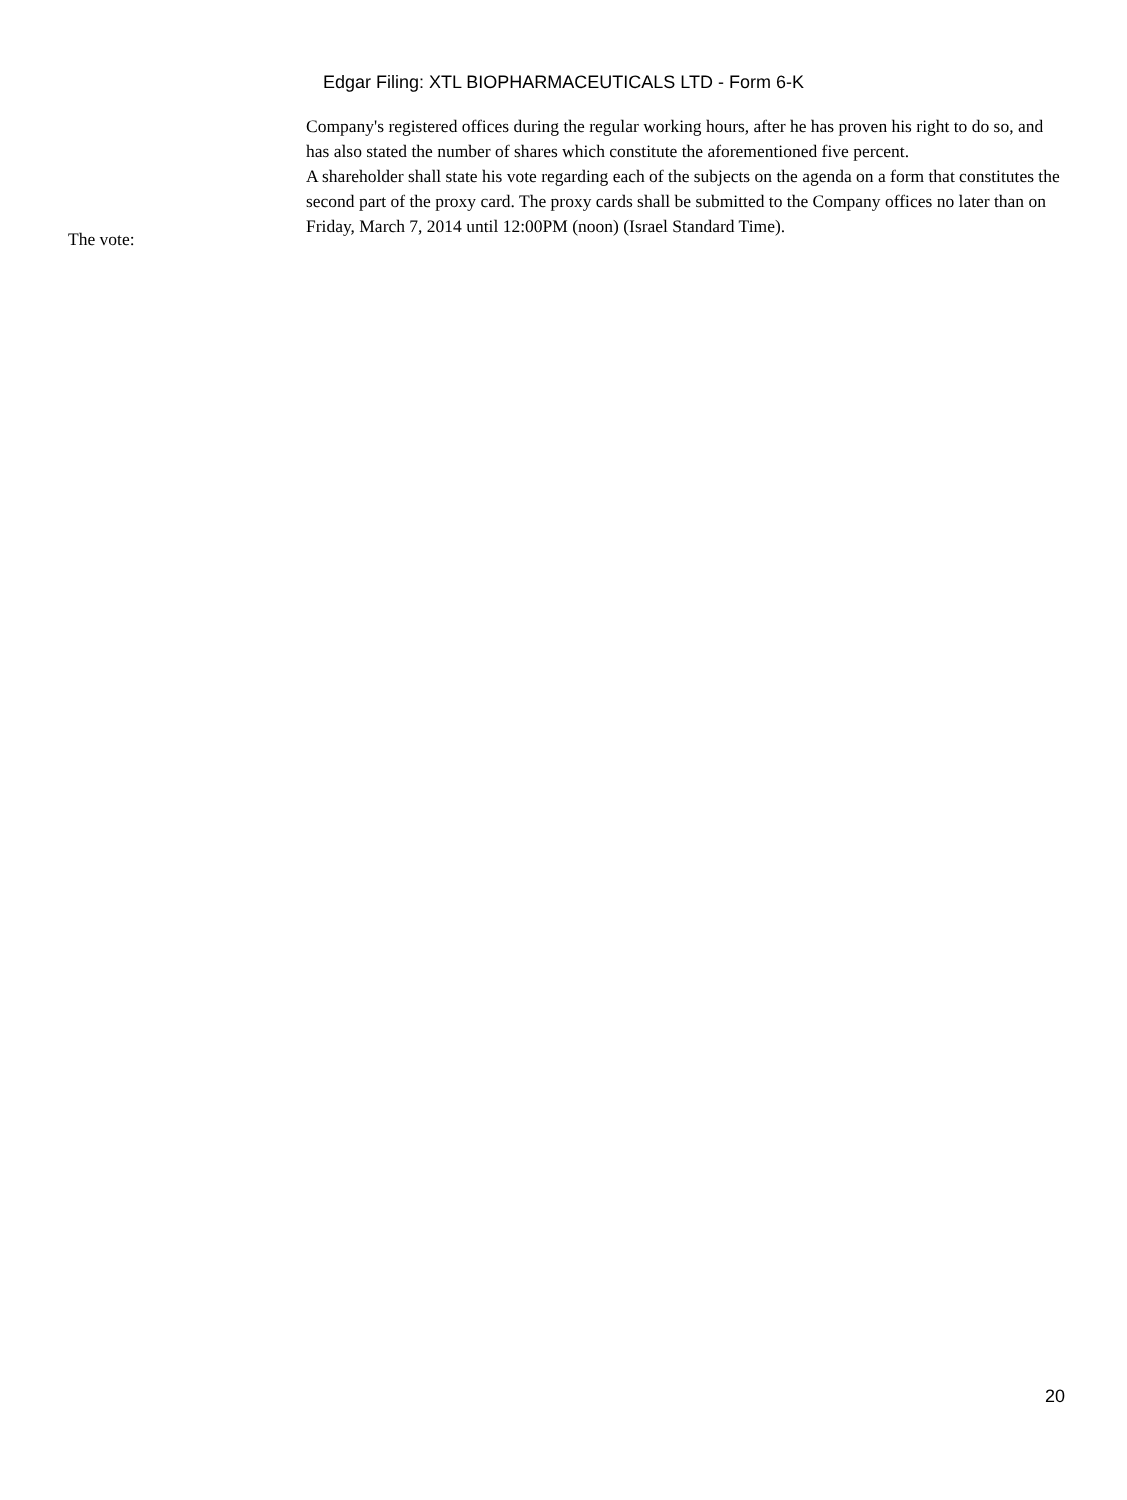Edgar Filing: XTL BIOPHARMACEUTICALS LTD - Form 6-K
The vote:
Company's registered offices during the regular working hours, after he has proven his right to do so, and has also stated the number of shares which constitute the aforementioned five percent.
A shareholder shall state his vote regarding each of the subjects on the agenda on a form that constitutes the second part of the proxy card. The proxy cards shall be submitted to the Company offices no later than on Friday, March 7, 2014 until 12:00PM (noon) (Israel Standard Time).
20